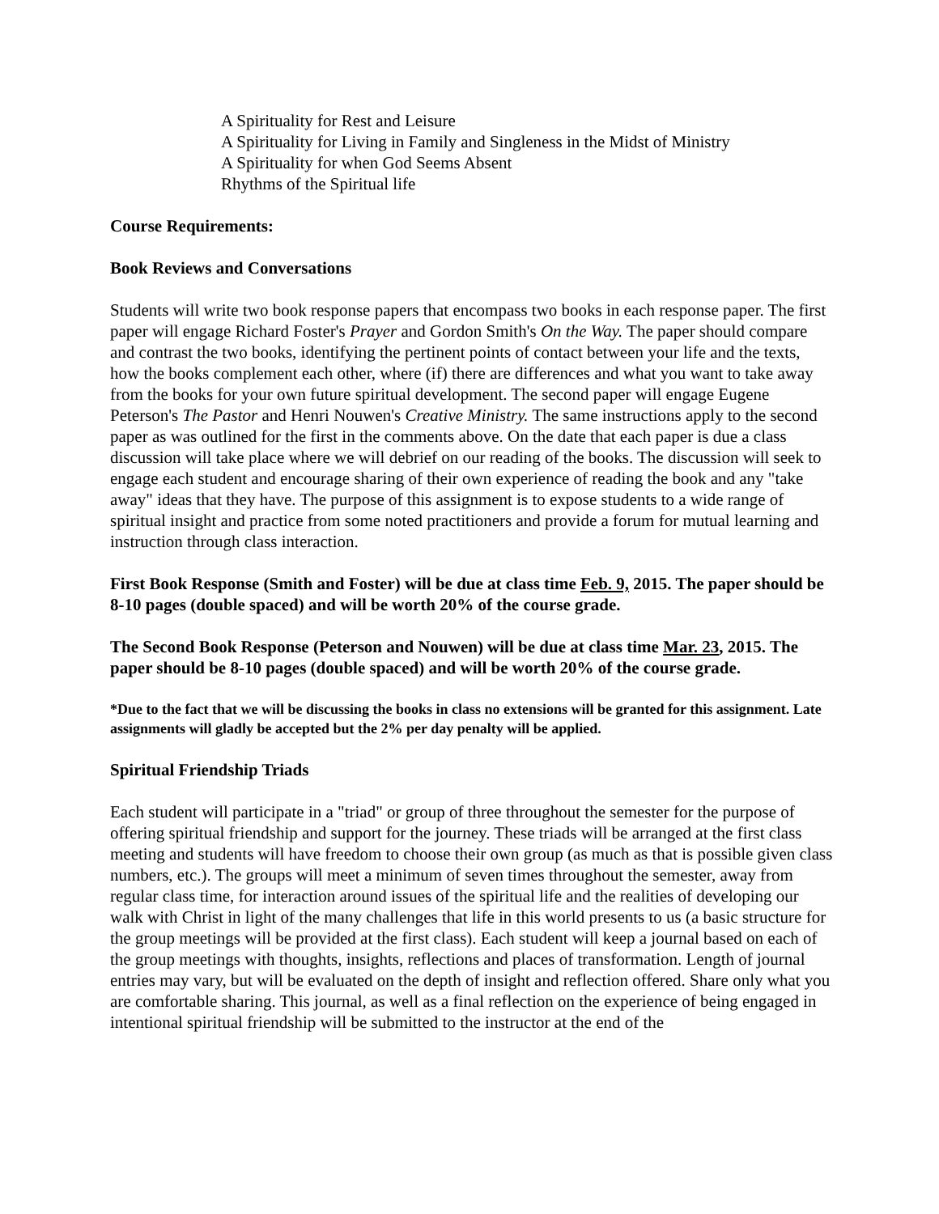A Spirituality for Rest and Leisure
A Spirituality for Living in Family and Singleness in the Midst of Ministry
A Spirituality for when God Seems Absent
Rhythms of the Spiritual life
Course Requirements:
Book Reviews and Conversations
Students will write two book response papers that encompass two books in each response paper. The first paper will engage Richard Foster's Prayer and Gordon Smith's On the Way. The paper should compare and contrast the two books, identifying the pertinent points of contact between your life and the texts, how the books complement each other, where (if) there are differences and what you want to take away from the books for your own future spiritual development. The second paper will engage Eugene Peterson's The Pastor and Henri Nouwen's Creative Ministry. The same instructions apply to the second paper as was outlined for the first in the comments above. On the date that each paper is due a class discussion will take place where we will debrief on our reading of the books. The discussion will seek to engage each student and encourage sharing of their own experience of reading the book and any "take away" ideas that they have. The purpose of this assignment is to expose students to a wide range of spiritual insight and practice from some noted practitioners and provide a forum for mutual learning and instruction through class interaction.
First Book Response (Smith and Foster) will be due at class time Feb. 9, 2015. The paper should be 8-10 pages (double spaced) and will be worth 20% of the course grade.
The Second Book Response (Peterson and Nouwen) will be due at class time Mar. 23, 2015. The paper should be 8-10 pages (double spaced) and will be worth 20% of the course grade.
*Due to the fact that we will be discussing the books in class no extensions will be granted for this assignment. Late assignments will gladly be accepted but the 2% per day penalty will be applied.
Spiritual Friendship Triads
Each student will participate in a "triad" or group of three throughout the semester for the purpose of offering spiritual friendship and support for the journey. These triads will be arranged at the first class meeting and students will have freedom to choose their own group (as much as that is possible given class numbers, etc.). The groups will meet a minimum of seven times throughout the semester, away from regular class time, for interaction around issues of the spiritual life and the realities of developing our walk with Christ in light of the many challenges that life in this world presents to us (a basic structure for the group meetings will be provided at the first class). Each student will keep a journal based on each of the group meetings with thoughts, insights, reflections and places of transformation. Length of journal entries may vary, but will be evaluated on the depth of insight and reflection offered. Share only what you are comfortable sharing. This journal, as well as a final reflection on the experience of being engaged in intentional spiritual friendship will be submitted to the instructor at the end of the